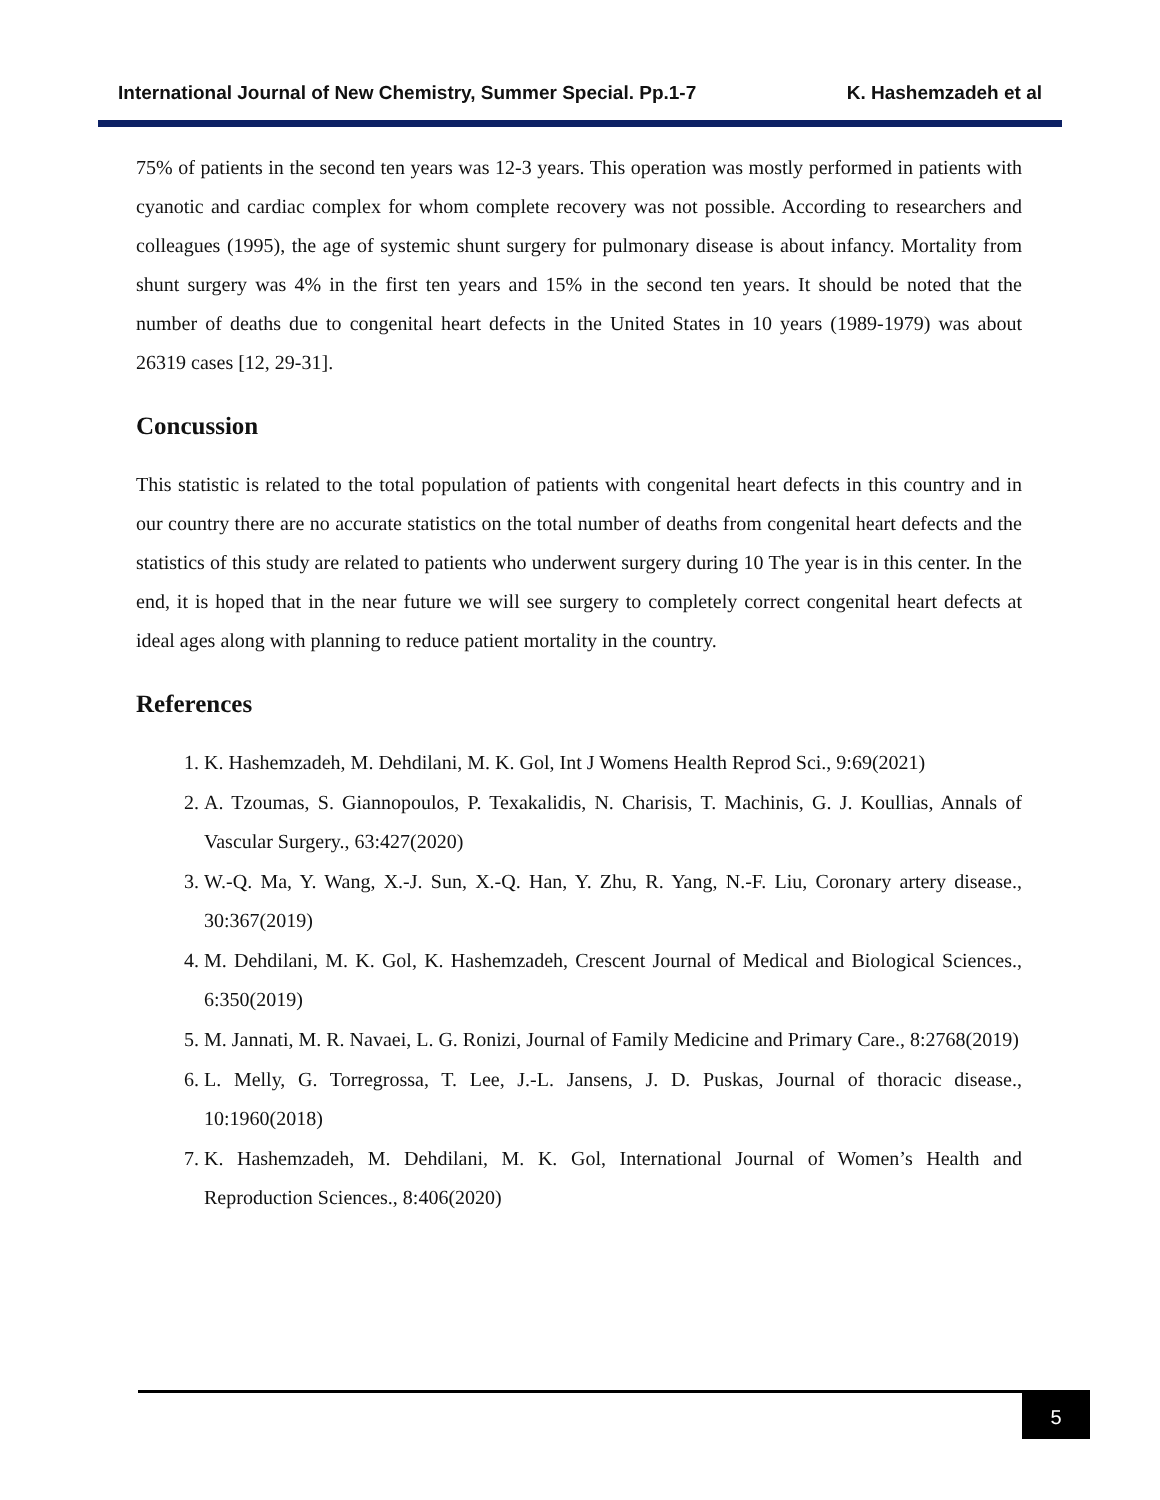International Journal of New Chemistry, Summer Special. Pp.1-7 K. Hashemzadeh et al
75% of patients in the second ten years was 12-3 years. This operation was mostly performed in patients with cyanotic and cardiac complex for whom complete recovery was not possible. According to researchers and colleagues (1995), the age of systemic shunt surgery for pulmonary disease is about infancy. Mortality from shunt surgery was 4% in the first ten years and 15% in the second ten years. It should be noted that the number of deaths due to congenital heart defects in the United States in 10 years (1989-1979) was about 26319 cases [12, 29-31].
Concussion
This statistic is related to the total population of patients with congenital heart defects in this country and in our country there are no accurate statistics on the total number of deaths from congenital heart defects and the statistics of this study are related to patients who underwent surgery during 10 The year is in this center. In the end, it is hoped that in the near future we will see surgery to completely correct congenital heart defects at ideal ages along with planning to reduce patient mortality in the country.
References
1. K. Hashemzadeh, M. Dehdilani, M. K. Gol, Int J Womens Health Reprod Sci., 9:69(2021)
2. A. Tzoumas, S. Giannopoulos, P. Texakalidis, N. Charisis, T. Machinis, G. J. Koullias, Annals of Vascular Surgery., 63:427(2020)
3. W.-Q. Ma, Y. Wang, X.-J. Sun, X.-Q. Han, Y. Zhu, R. Yang, N.-F. Liu, Coronary artery disease., 30:367(2019)
4. M. Dehdilani, M. K. Gol, K. Hashemzadeh, Crescent Journal of Medical and Biological Sciences., 6:350(2019)
5. M. Jannati, M. R. Navaei, L. G. Ronizi, Journal of Family Medicine and Primary Care., 8:2768(2019)
6. L. Melly, G. Torregrossa, T. Lee, J.-L. Jansens, J. D. Puskas, Journal of thoracic disease., 10:1960(2018)
7. K. Hashemzadeh, M. Dehdilani, M. K. Gol, International Journal of Women’s Health and Reproduction Sciences., 8:406(2020)
5